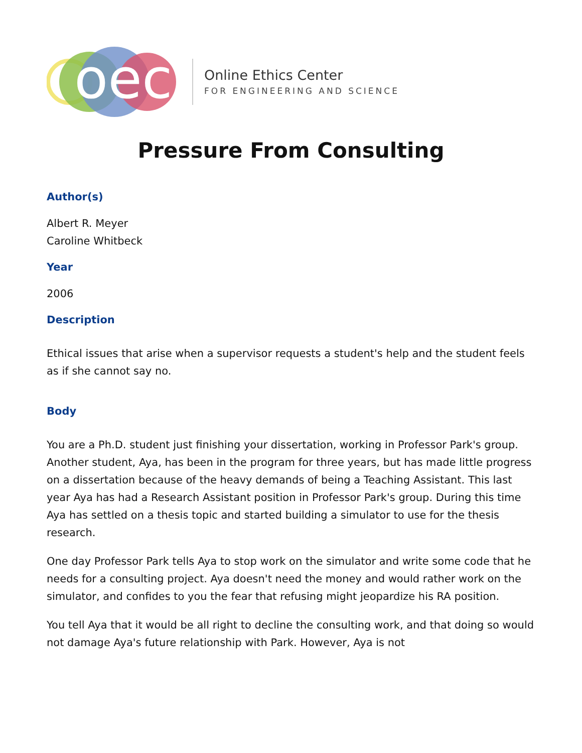oec
Online Ethics Center
FOR ENGINEERING AND SCIENCE
Pressure From Consulting
Author(s)
Albert R. Meyer
Caroline Whitbeck
Year
2006
Description
Ethical issues that arise when a supervisor requests a student's help and the student feels as if she cannot say no.
Body
You are a Ph.D. student just finishing your dissertation, working in Professor Park's group. Another student, Aya, has been in the program for three years, but has made little progress on a dissertation because of the heavy demands of being a Teaching Assistant. This last year Aya has had a Research Assistant position in Professor Park's group. During this time Aya has settled on a thesis topic and started building a simulator to use for the thesis research.
One day Professor Park tells Aya to stop work on the simulator and write some code that he needs for a consulting project. Aya doesn't need the money and would rather work on the simulator, and confides to you the fear that refusing might jeopardize his RA position.
You tell Aya that it would be all right to decline the consulting work, and that doing so would not damage Aya's future relationship with Park. However, Aya is not